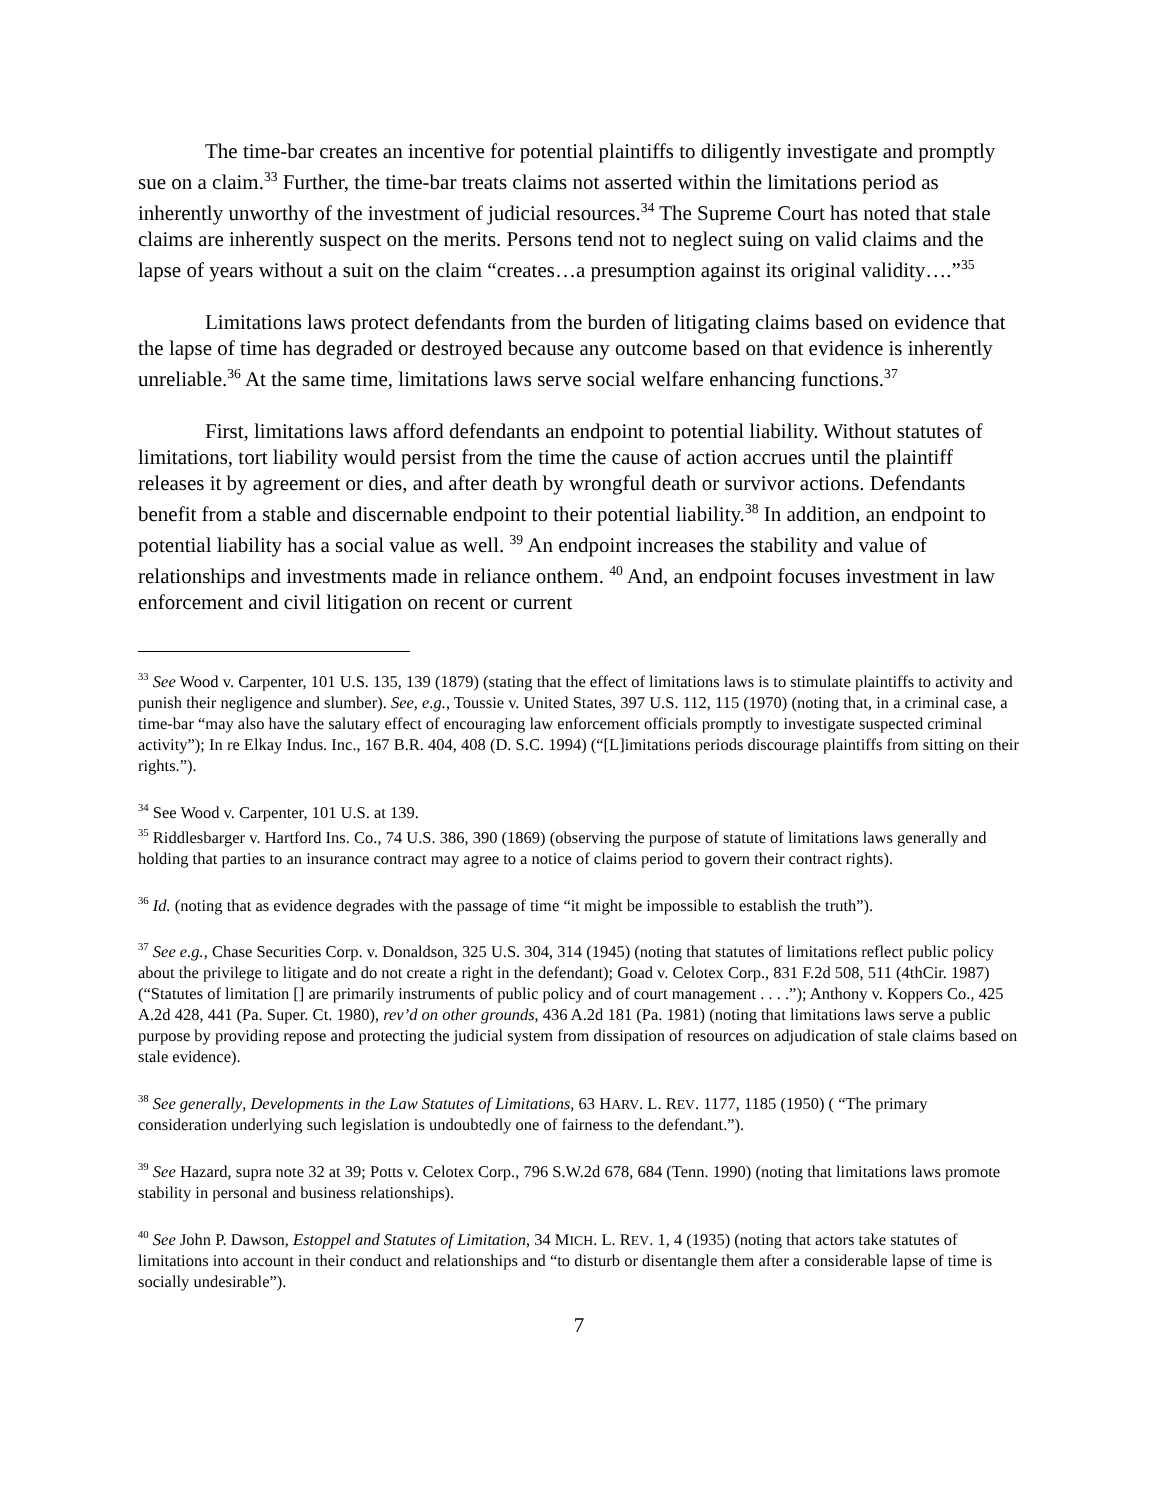The time-bar creates an incentive for potential plaintiffs to diligently investigate and promptly sue on a claim.<sup>33</sup> Further, the time-bar treats claims not asserted within the limitations period as inherently unworthy of the investment of judicial resources.<sup>34</sup> The Supreme Court has noted that stale claims are inherently suspect on the merits. Persons tend not to neglect suing on valid claims and the lapse of years without a suit on the claim “creates…a presumption against its original validity….”<sup>35</sup>
Limitations laws protect defendants from the burden of litigating claims based on evidence that the lapse of time has degraded or destroyed because any outcome based on that evidence is inherently unreliable.<sup>36</sup> At the same time, limitations laws serve social welfare enhancing functions.<sup>37</sup>
First, limitations laws afford defendants an endpoint to potential liability. Without statutes of limitations, tort liability would persist from the time the cause of action accrues until the plaintiff releases it by agreement or dies, and after death by wrongful death or survivor actions. Defendants benefit from a stable and discernable endpoint to their potential liability.<sup>38</sup> In addition, an endpoint to potential liability has a social value as well. <sup>39</sup> An endpoint increases the stability and value of relationships and investments made in reliance onthem. <sup>40</sup> And, an endpoint focuses investment in law enforcement and civil litigation on recent or current
<sup>33</sup> See Wood v. Carpenter, 101 U.S. 135, 139 (1879) (stating that the effect of limitations laws is to stimulate plaintiffs to activity and punish their negligence and slumber). See, e.g., Toussie v. United States, 397 U.S. 112, 115 (1970) (noting that, in a criminal case, a time-bar “may also have the salutary effect of encouraging law enforcement officials promptly to investigate suspected criminal activity”); In re Elkay Indus. Inc., 167 B.R. 404, 408 (D. S.C. 1994) (“[L]imitations periods discourage plaintiffs from sitting on their rights.”).
<sup>34</sup> See Wood v. Carpenter, 101 U.S. at 139.
<sup>35</sup> Riddlesbarger v. Hartford Ins. Co., 74 U.S. 386, 390 (1869) (observing the purpose of statute of limitations laws generally and holding that parties to an insurance contract may agree to a notice of claims period to govern their contract rights).
<sup>36</sup> Id. (noting that as evidence degrades with the passage of time “it might be impossible to establish the truth”).
<sup>37</sup> See e.g., Chase Securities Corp. v. Donaldson, 325 U.S. 304, 314 (1945) (noting that statutes of limitations reflect public policy about the privilege to litigate and do not create a right in the defendant); Goad v. Celotex Corp., 831 F.2d 508, 511 (4thCir. 1987) (“Statutes of limitation [] are primarily instruments of public policy and of court management . . . .”); Anthony v. Koppers Co., 425 A.2d 428, 441 (Pa. Super. Ct. 1980), rev’d on other grounds, 436 A.2d 181 (Pa. 1981) (noting that limitations laws serve a public purpose by providing repose and protecting the judicial system from dissipation of resources on adjudication of stale claims based on stale evidence).
<sup>38</sup> See generally, Developments in the Law Statutes of Limitations, 63 HARV. L. REV. 1177, 1185 (1950) ( “The primary consideration underlying such legislation is undoubtedly one of fairness to the defendant.”).
<sup>39</sup> See Hazard, supra note 32 at 39; Potts v. Celotex Corp., 796 S.W.2d 678, 684 (Tenn. 1990) (noting that limitations laws promote stability in personal and business relationships).
<sup>40</sup> See John P. Dawson, Estoppel and Statutes of Limitation, 34 MICH. L. REV. 1, 4 (1935) (noting that actors take statutes of limitations into account in their conduct and relationships and “to disturb or disentangle them after a considerable lapse of time is socially undesirable”).
7